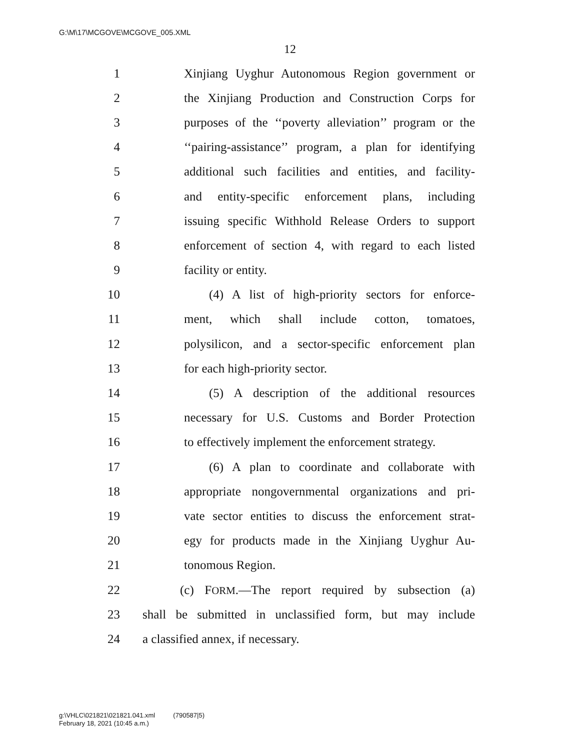G:\M\17\MCGOVE\MCGOVE_005.XML
12
1 Xinjiang Uyghur Autonomous Region government or
2 the Xinjiang Production and Construction Corps for
3 purposes of the ‘‘poverty alleviation’’ program or the
4 ‘‘pairing-assistance’’ program, a plan for identifying
5 additional such facilities and entities, and facility-
6 and entity-specific enforcement plans, including
7 issuing specific Withhold Release Orders to support
8 enforcement of section 4, with regard to each listed
9 facility or entity.
10 (4) A list of high-priority sectors for enforce-
11 ment, which shall include cotton, tomatoes,
12 polysilicon, and a sector-specific enforcement plan
13 for each high-priority sector.
14 (5) A description of the additional resources
15 necessary for U.S. Customs and Border Protection
16 to effectively implement the enforcement strategy.
17 (6) A plan to coordinate and collaborate with
18 appropriate nongovernmental organizations and pri-
19 vate sector entities to discuss the enforcement strat-
20 egy for products made in the Xinjiang Uyghur Au-
21 tonomous Region.
22 (c) FORM.—The report required by subsection (a)
23 shall be submitted in unclassified form, but may include
24 a classified annex, if necessary.
g:\VHLC\021821\021821.041.xml (790587|5)
February 18, 2021 (10:45 a.m.)